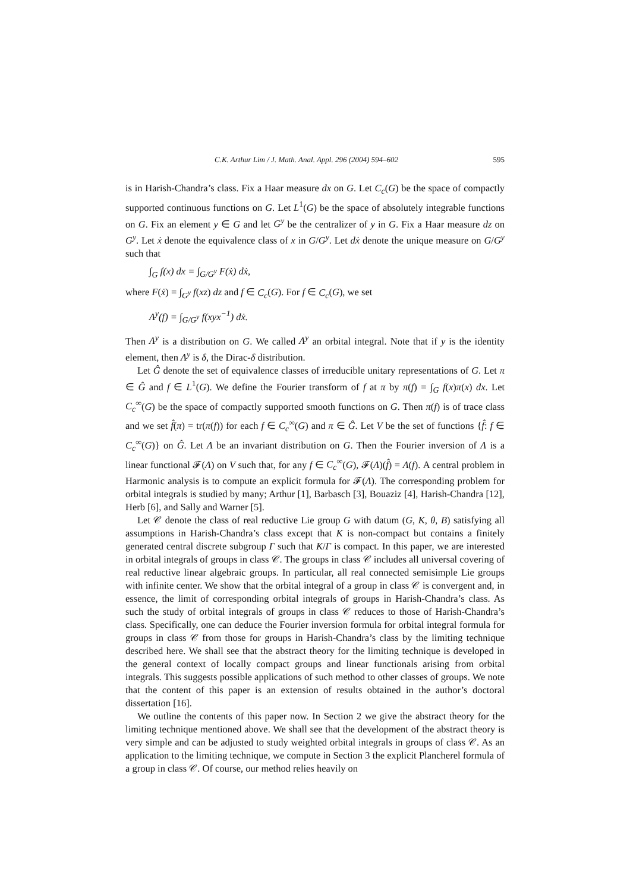C.K. Arthur Lim / J. Math. Anal. Appl. 296 (2004) 594–602 595
is in Harish-Chandra’s class. Fix a Haar measure dx on G. Let C<sub>c</sub>(G) be the space of compactly supported continuous functions on G. Let L<sup>1</sup>(G) be the space of absolutely integrable functions on G. Fix an element y ∈ G and let G<sup>y</sup> be the centralizer of y in G. Fix a Haar measure dz on G<sup>y</sup>. Let ẋ denote the equivalence class of x in G/G<sup>y</sup>. Let dẋ denote the unique measure on G/G<sup>y</sup> such that
∫<sub>G</sub> f(x) dx = ∫<sub>G/G<sup>y</sup></sub> F(ẋ) dẋ,
where F(ẋ) = ∫<sub>G<sup>y</sup></sub> f(xz) dz and f ∈ C<sub>c</sub>(G). For f ∈ C<sub>c</sub>(G), we set
Λ<sup>y</sup>(f) = ∫<sub>G/G<sup>y</sup></sub> f(xyx<sup>−1</sup>) dẋ.
Then Λ<sup>y</sup> is a distribution on G. We called Λ<sup>y</sup> an orbital integral. Note that if y is the identity element, then Λ<sup>y</sup> is δ, the Dirac-δ distribution.
Let Ĝ denote the set of equivalence classes of irreducible unitary representations of G. Let π ∈ Ĝ and f ∈ L<sup>1</sup>(G). We define the Fourier transform of f at π by π(f) = ∫<sub>G</sub> f(x)π(x) dx. Let C<sub>c</sub><sup>∞</sup>(G) be the space of compactly supported smooth functions on G. Then π(f) is of trace class and we set f̂(π) = tr(π(f)) for each f ∈ C<sub>c</sub><sup>∞</sup>(G) and π ∈ Ĝ. Let V be the set of functions {f̂: f ∈ C<sub>c</sub><sup>∞</sup>(G)} on Ĝ. Let Λ be an invariant distribution on G. Then the Fourier inversion of Λ is a linear functional 𝓕(Λ) on V such that, for any f ∈ C<sub>c</sub><sup>∞</sup>(G), 𝓕(Λ)(f̂) = Λ(f). A central problem in Harmonic analysis is to compute an explicit formula for 𝓕(Λ). The corresponding problem for orbital integrals is studied by many; Arthur [1], Barbasch [3], Bouaziz [4], Harish-Chandra [12], Herb [6], and Sally and Warner [5].
Let 𝒞 denote the class of real reductive Lie group G with datum (G, K, θ, B) satisfying all assumptions in Harish-Chandra’s class except that K is non-compact but contains a finitely generated central discrete subgroup Γ such that K/Γ is compact. In this paper, we are interested in orbital integrals of groups in class 𝒞. The groups in class 𝒞 includes all universal covering of real reductive linear algebraic groups. In particular, all real connected semisimple Lie groups with infinite center. We show that the orbital integral of a group in class 𝒞 is convergent and, in essence, the limit of corresponding orbital integrals of groups in Harish-Chandra’s class. As such the study of orbital integrals of groups in class 𝒞 reduces to those of Harish-Chandra’s class. Specifically, one can deduce the Fourier inversion formula for orbital integral formula for groups in class 𝒞 from those for groups in Harish-Chandra’s class by the limiting technique described here. We shall see that the abstract theory for the limiting technique is developed in the general context of locally compact groups and linear functionals arising from orbital integrals. This suggests possible applications of such method to other classes of groups. We note that the content of this paper is an extension of results obtained in the author’s doctoral dissertation [16].
We outline the contents of this paper now. In Section 2 we give the abstract theory for the limiting technique mentioned above. We shall see that the development of the abstract theory is very simple and can be adjusted to study weighted orbital integrals in groups of class 𝒞. As an application to the limiting technique, we compute in Section 3 the explicit Plancherel formula of a group in class 𝒞. Of course, our method relies heavily on